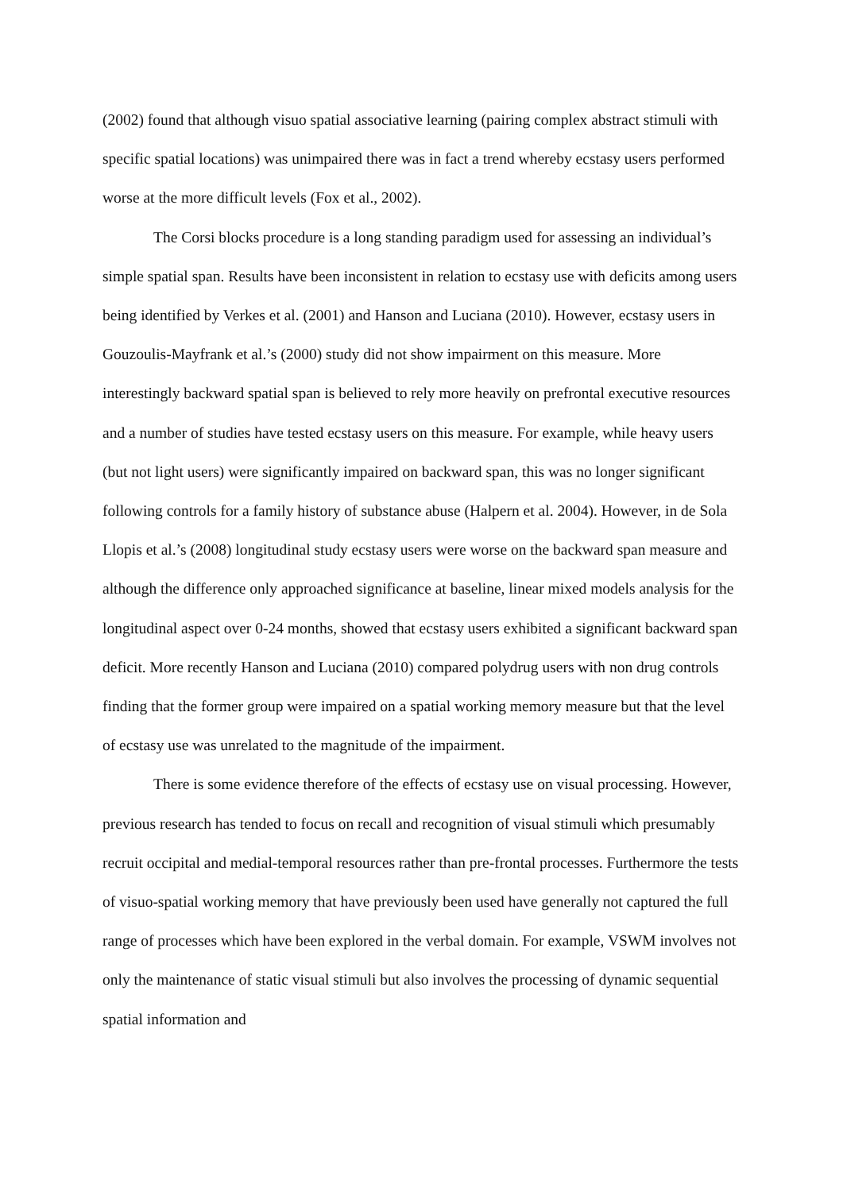(2002) found that although visuo spatial associative learning (pairing complex abstract stimuli with specific spatial locations) was unimpaired there was in fact a trend whereby ecstasy users performed worse at the more difficult levels (Fox et al., 2002).
The Corsi blocks procedure is a long standing paradigm used for assessing an individual’s simple spatial span. Results have been inconsistent in relation to ecstasy use with deficits among users being identified by Verkes et al. (2001) and Hanson and Luciana (2010). However, ecstasy users in Gouzoulis-Mayfrank et al.’s (2000) study did not show impairment on this measure. More interestingly backward spatial span is believed to rely more heavily on prefrontal executive resources and a number of studies have tested ecstasy users on this measure. For example, while heavy users (but not light users) were significantly impaired on backward span, this was no longer significant following controls for a family history of substance abuse (Halpern et al. 2004). However, in de Sola Llopis et al.’s (2008) longitudinal study ecstasy users were worse on the backward span measure and although the difference only approached significance at baseline, linear mixed models analysis for the longitudinal aspect over 0-24 months, showed that ecstasy users exhibited a significant backward span deficit. More recently Hanson and Luciana (2010) compared polydrug users with non drug controls finding that the former group were impaired on a spatial working memory measure but that the level of ecstasy use was unrelated to the magnitude of the impairment.
There is some evidence therefore of the effects of ecstasy use on visual processing. However, previous research has tended to focus on recall and recognition of visual stimuli which presumably recruit occipital and medial-temporal resources rather than pre-frontal processes. Furthermore the tests of visuo-spatial working memory that have previously been used have generally not captured the full range of processes which have been explored in the verbal domain. For example, VSWM involves not only the maintenance of static visual stimuli but also involves the processing of dynamic sequential spatial information and